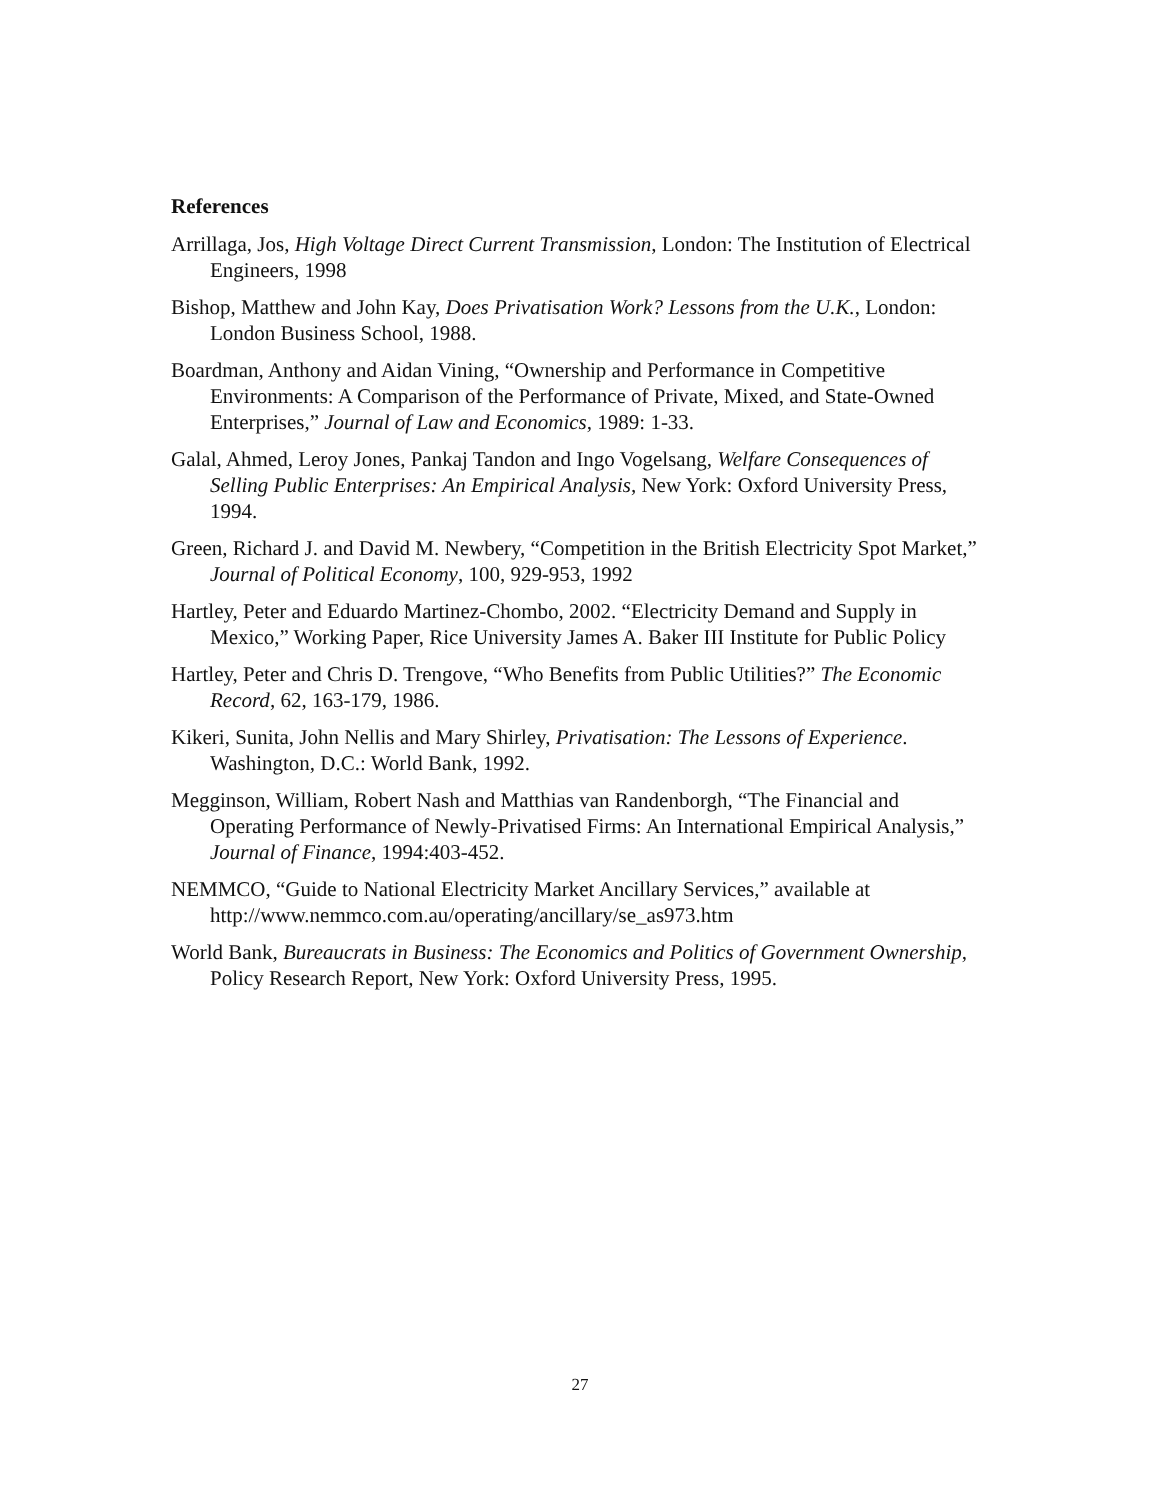References
Arrillaga, Jos, High Voltage Direct Current Transmission, London: The Institution of Electrical Engineers, 1998
Bishop, Matthew and John Kay, Does Privatisation Work? Lessons from the U.K., London: London Business School, 1988.
Boardman, Anthony and Aidan Vining, “Ownership and Performance in Competitive Environments: A Comparison of the Performance of Private, Mixed, and State-Owned Enterprises,” Journal of Law and Economics, 1989: 1-33.
Galal, Ahmed, Leroy Jones, Pankaj Tandon and Ingo Vogelsang, Welfare Consequences of Selling Public Enterprises: An Empirical Analysis, New York: Oxford University Press, 1994.
Green, Richard J. and David M. Newbery, “Competition in the British Electricity Spot Market,” Journal of Political Economy, 100, 929-953, 1992
Hartley, Peter and Eduardo Martinez-Chombo, 2002. “Electricity Demand and Supply in Mexico,” Working Paper, Rice University James A. Baker III Institute for Public Policy
Hartley, Peter and Chris D. Trengove, “Who Benefits from Public Utilities?” The Economic Record, 62, 163-179, 1986.
Kikeri, Sunita, John Nellis and Mary Shirley, Privatisation: The Lessons of Experience. Washington, D.C.: World Bank, 1992.
Megginson, William, Robert Nash and Matthias van Randenborgh, “The Financial and Operating Performance of Newly-Privatised Firms: An International Empirical Analysis,” Journal of Finance, 1994:403-452.
NEMMCO, “Guide to National Electricity Market Ancillary Services,” available at http://www.nemmco.com.au/operating/ancillary/se_as973.htm
World Bank, Bureaucrats in Business: The Economics and Politics of Government Ownership, Policy Research Report, New York: Oxford University Press, 1995.
27